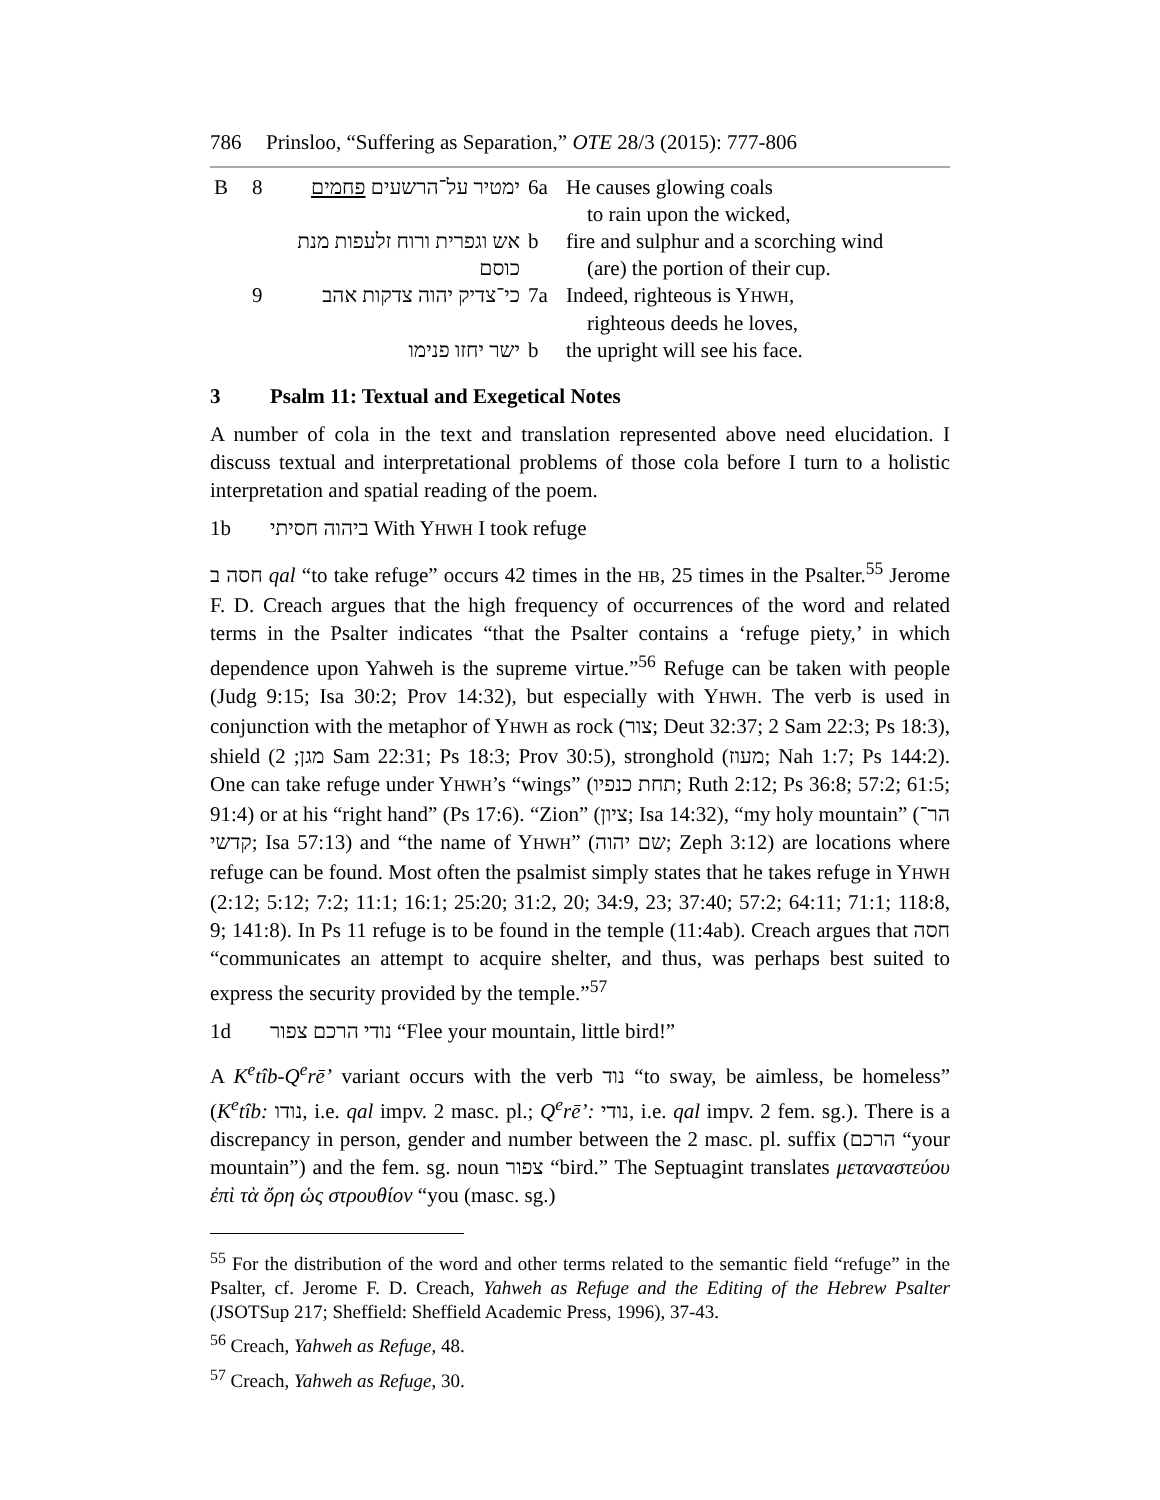786 Prinsloo, “Suffering as Separation,” OTE 28/3 (2015): 777-806
| B | 8 | ימטיר על־הרשעים פחמים | 6a | He causes glowing coals to rain upon the wicked, |
| | | אש וגפרית ורוח זלעפות מנת כוסם | b | fire and sulphur and a scorching wind (are) the portion of their cup. |
| | 9 | כי־צדיק יהוה צדקות אהב | 7a | Indeed, righteous is Y HWH , righteous deeds he loves, |
| | | ישר יחזו פנימו | b | the upright will see his face. |
3 Psalm 11: Textual and Exegetical Notes
A number of cola in the text and translation represented above need elucidation. I discuss textual and interpretational problems of those cola before I turn to a holistic interpretation and spatial reading of the poem.
1b ביהוה חסיתי With YHWH I took refuge
חסה ב qal “to take refuge” occurs 42 times in the HB, 25 times in the Psalter.<sup>55</sup> Jerome F. D. Creach argues that the high frequency of occurrences of the word and related terms in the Psalter indicates “that the Psalter contains a ‘refuge piety,’ in which dependence upon Yahweh is the supreme virtue.”<sup>56</sup> Refuge can be taken with people (Judg 9:15; Isa 30:2; Prov 14:32), but especially with YHWH. The verb is used in conjunction with the metaphor of YHWH as rock (צור; Deut 32:37; 2 Sam 22:3; Ps 18:3), shield (מגן; 2 Sam 22:31; Ps 18:3; Prov 30:5), stronghold (מעוז; Nah 1:7; Ps 144:2). One can take refuge under YHWH’s “wings” (תחת כנפיו; Ruth 2:12; Ps 36:8; 57:2; 61:5; 91:4) or at his “right hand” (Ps 17:6). “Zion” (ציון; Isa 14:32), “my holy mountain” (הר־קדשי; Isa 57:13) and “the name of YHWH” (שם יהוה; Zeph 3:12) are locations where refuge can be found. Most often the psalmist simply states that he takes refuge in YHWH (2:12; 5:12; 7:2; 11:1; 16:1; 25:20; 31:2, 20; 34:9, 23; 37:40; 57:2; 64:11; 71:1; 118:8, 9; 141:8). In Ps 11 refuge is to be found in the temple (11:4ab). Creach argues that חסה “communicates an attempt to acquire shelter, and thus, was perhaps best suited to express the security provided by the temple.”<sup>57</sup>
1d נודי הרכם צפור “Flee your mountain, little bird!”
A K<sup>e</sup>tîb-Q<sup>e</sup>rē’ variant occurs with the verb נוד “to sway, be aimless, be homeless” (K<sup>e</sup>tîb: נודו, i.e. qal impv. 2 masc. pl.; Q<sup>e</sup>rē’: נודי, i.e. qal impv. 2 fem. sg.). There is a discrepancy in person, gender and number between the 2 masc. pl. suffix (הרכם “your mountain”) and the fem. sg. noun צפור “bird.” The Septuagint translates μεταναστεύου ἐπὶ τὰ ὄρη ὡς στρουθίον “you (masc. sg.)
<sup>55</sup> For the distribution of the word and other terms related to the semantic field “refuge” in the Psalter, cf. Jerome F. D. Creach, Yahweh as Refuge and the Editing of the Hebrew Psalter (JSOTSup 217; Sheffield: Sheffield Academic Press, 1996), 37-43.
<sup>56</sup> Creach, Yahweh as Refuge, 48.
<sup>57</sup> Creach, Yahweh as Refuge, 30.